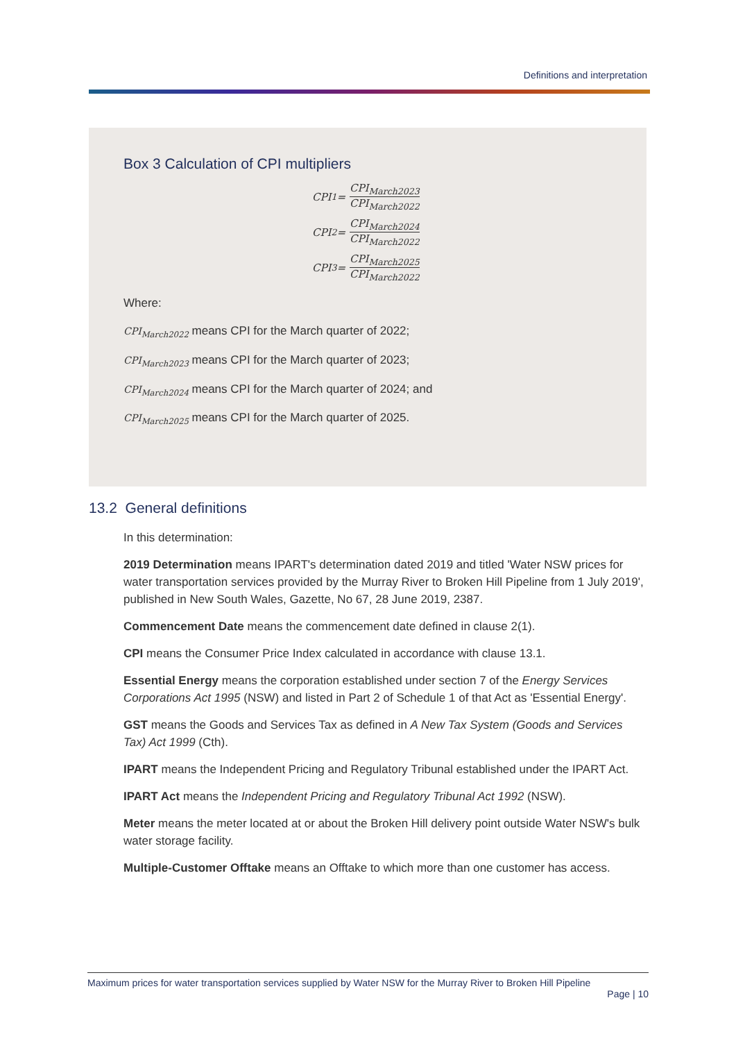Definitions and interpretation
Box 3 Calculation of CPI multipliers
CPI<sub>1</sub> = CPI<sub>March2023</sub> CPI<sub>March2022</sub>
CPI<sub>2</sub> = CPI<sub>March2024</sub> CPI<sub>March2022</sub>
CPI<sub>3</sub> = CPI<sub>March2025</sub> CPI<sub>March2022</sub>
Where:
CPI<sub>March2022</sub> means CPI for the March quarter of 2022;
CPI<sub>March2023</sub> means CPI for the March quarter of 2023;
CPI<sub>March2024</sub> means CPI for the March quarter of 2024; and
CPI<sub>March2025</sub> means CPI for the March quarter of 2025.
13.2 General definitions
In this determination:
2019 Determination means IPART's determination dated 2019 and titled 'Water NSW prices for water transportation services provided by the Murray River to Broken Hill Pipeline from 1 July 2019', published in New South Wales, Gazette, No 67, 28 June 2019, 2387.
Commencement Date means the commencement date defined in clause 2(1).
CPI means the Consumer Price Index calculated in accordance with clause 13.1.
Essential Energy means the corporation established under section 7 of the Energy Services Corporations Act 1995 (NSW) and listed in Part 2 of Schedule 1 of that Act as 'Essential Energy'.
GST means the Goods and Services Tax as defined in A New Tax System (Goods and Services Tax) Act 1999 (Cth).
IPART means the Independent Pricing and Regulatory Tribunal established under the IPART Act.
IPART Act means the Independent Pricing and Regulatory Tribunal Act 1992 (NSW).
Meter means the meter located at or about the Broken Hill delivery point outside Water NSW's bulk water storage facility.
Multiple-Customer Offtake means an Offtake to which more than one customer has access.
Maximum prices for water transportation services supplied by Water NSW for the Murray River to Broken Hill Pipeline
Page | 10